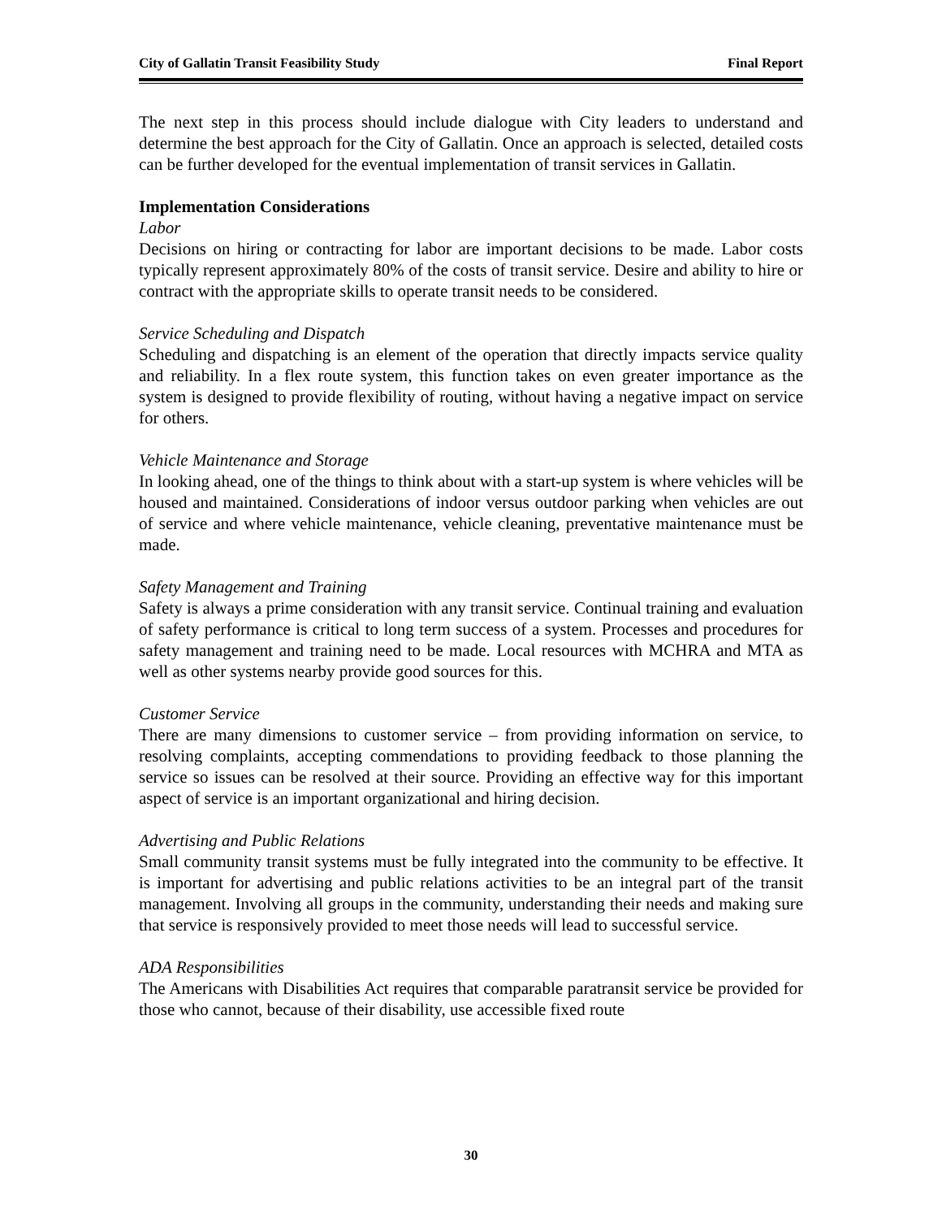City of Gallatin Transit Feasibility Study Final Report
The next step in this process should include dialogue with City leaders to understand and determine the best approach for the City of Gallatin. Once an approach is selected, detailed costs can be further developed for the eventual implementation of transit services in Gallatin.
Implementation Considerations
Labor
Decisions on hiring or contracting for labor are important decisions to be made. Labor costs typically represent approximately 80% of the costs of transit service. Desire and ability to hire or contract with the appropriate skills to operate transit needs to be considered.
Service Scheduling and Dispatch
Scheduling and dispatching is an element of the operation that directly impacts service quality and reliability. In a flex route system, this function takes on even greater importance as the system is designed to provide flexibility of routing, without having a negative impact on service for others.
Vehicle Maintenance and Storage
In looking ahead, one of the things to think about with a start-up system is where vehicles will be housed and maintained. Considerations of indoor versus outdoor parking when vehicles are out of service and where vehicle maintenance, vehicle cleaning, preventative maintenance must be made.
Safety Management and Training
Safety is always a prime consideration with any transit service. Continual training and evaluation of safety performance is critical to long term success of a system. Processes and procedures for safety management and training need to be made. Local resources with MCHRA and MTA as well as other systems nearby provide good sources for this.
Customer Service
There are many dimensions to customer service – from providing information on service, to resolving complaints, accepting commendations to providing feedback to those planning the service so issues can be resolved at their source. Providing an effective way for this important aspect of service is an important organizational and hiring decision.
Advertising and Public Relations
Small community transit systems must be fully integrated into the community to be effective. It is important for advertising and public relations activities to be an integral part of the transit management. Involving all groups in the community, understanding their needs and making sure that service is responsively provided to meet those needs will lead to successful service.
ADA Responsibilities
The Americans with Disabilities Act requires that comparable paratransit service be provided for those who cannot, because of their disability, use accessible fixed route
30